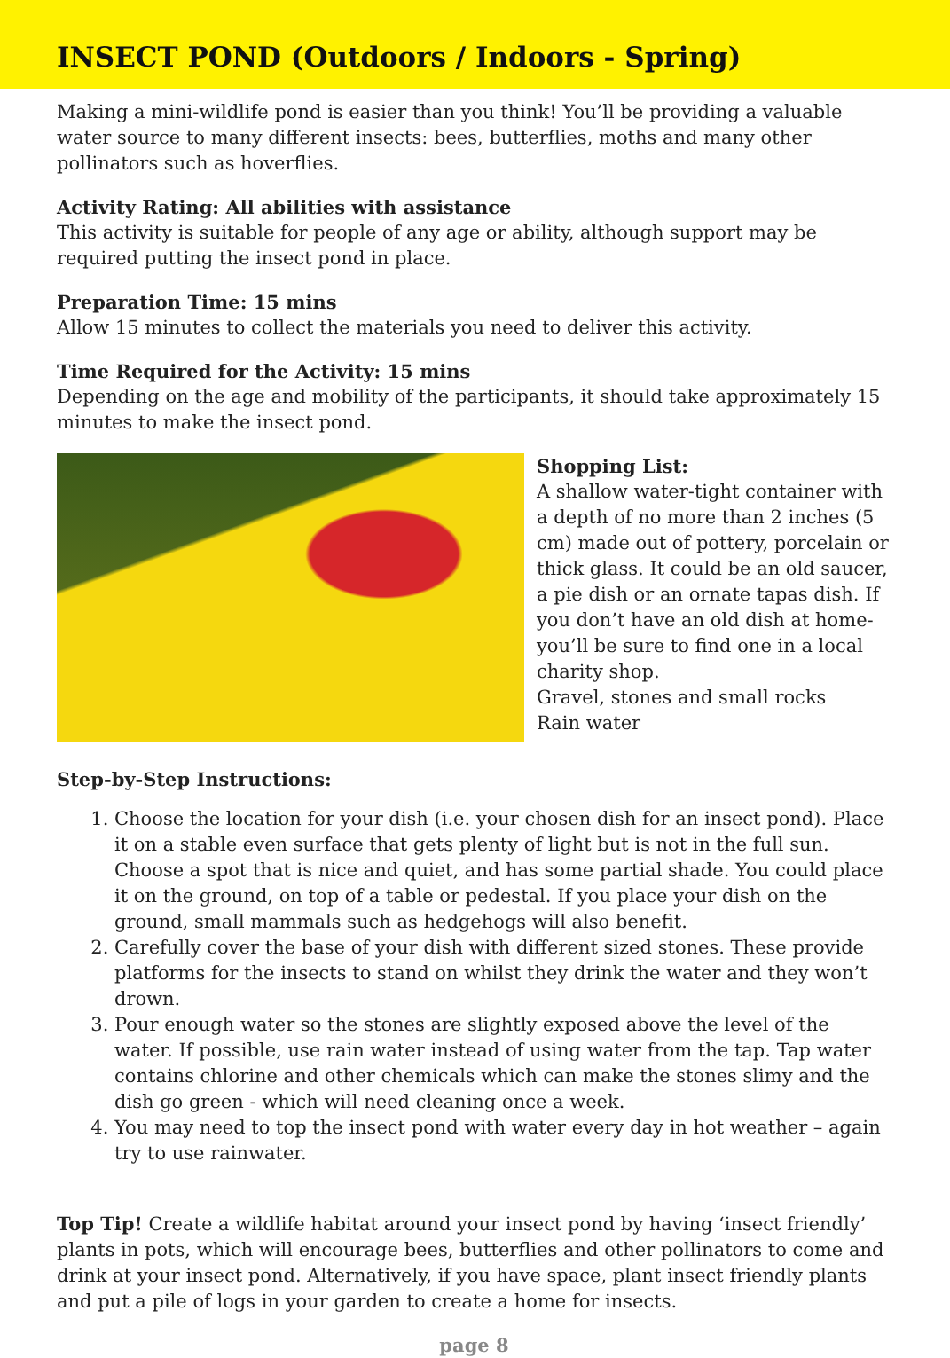INSECT POND (Outdoors / Indoors - Spring)
Making a mini-wildlife pond is easier than you think! You’ll be providing a valuable water source to many different insects: bees, butterflies, moths and many other pollinators such as hoverflies.
Activity Rating: All abilities with assistance
This activity is suitable for people of any age or ability, although support may be required putting the insect pond in place.
Preparation Time: 15 mins
Allow 15 minutes to collect the materials you need to deliver this activity.
Time Required for the Activity: 15 mins
Depending on the age and mobility of the participants, it should take approximately 15 minutes to make the insect pond.
Shopping List:
A shallow water-tight container with a depth of no more than 2 inches (5 cm) made out of pottery, porcelain or thick glass. It could be an old saucer, a pie dish or an ornate tapas dish. If you don’t have an old dish at home- you’ll be sure to find one in a local charity shop.
Gravel, stones and small rocks
Rain water
Step-by-Step Instructions:
1. Choose the location for your dish (i.e. your chosen dish for an insect pond). Place it on a stable even surface that gets plenty of light but is not in the full sun. Choose a spot that is nice and quiet, and has some partial shade. You could place it on the ground, on top of a table or pedestal. If you place your dish on the ground, small mammals such as hedgehogs will also benefit.
2. Carefully cover the base of your dish with different sized stones. These provide platforms for the insects to stand on whilst they drink the water and they won’t drown.
3. Pour enough water so the stones are slightly exposed above the level of the water. If possible, use rain water instead of using water from the tap. Tap water contains chlorine and other chemicals which can make the stones slimy and the dish go green - which will need cleaning once a week.
4. You may need to top the insect pond with water every day in hot weather – again try to use rainwater.
Top Tip! Create a wildlife habitat around your insect pond by having ‘insect friendly’ plants in pots, which will encourage bees, butterflies and other pollinators to come and drink at your insect pond. Alternatively, if you have space, plant insect friendly plants and put a pile of logs in your garden to create a home for insects.
page 8